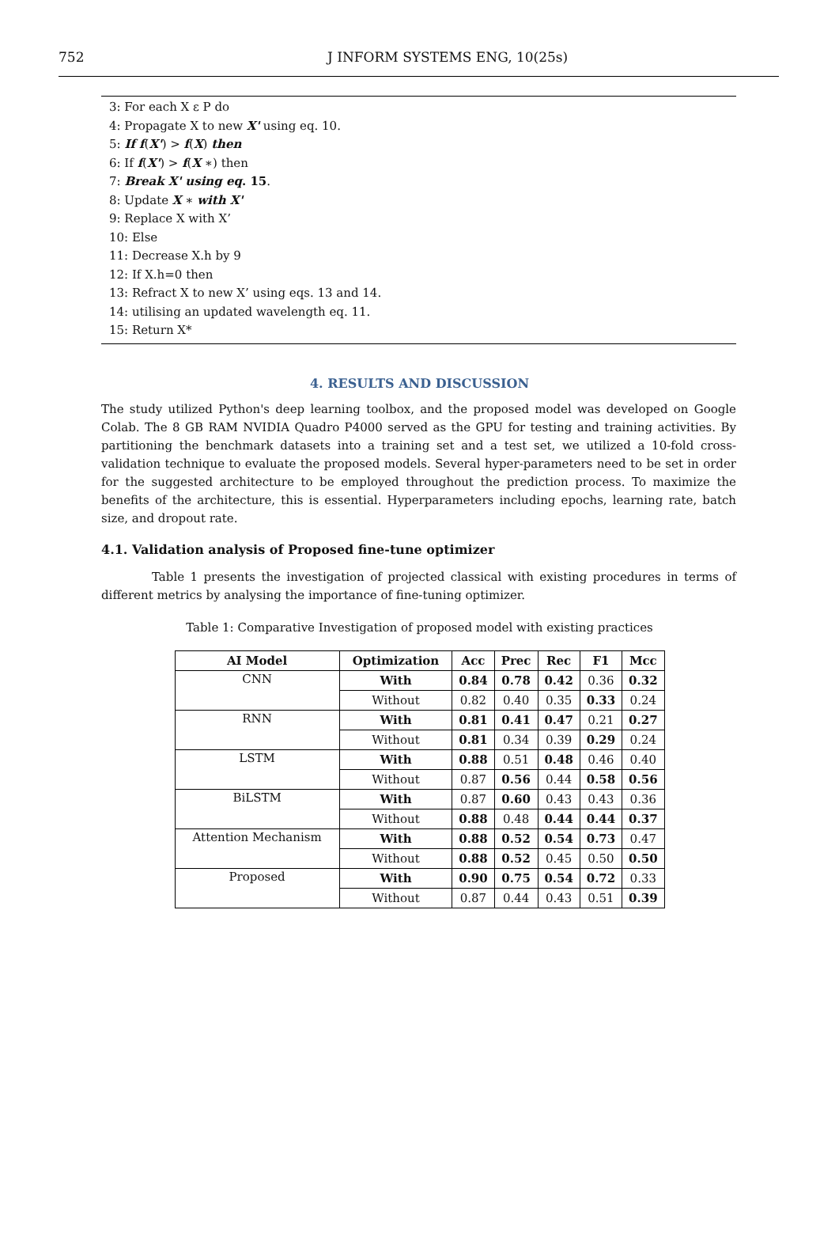752 J INFORM SYSTEMS ENG, 10(25s)
3: For each X ε P do
4: Propagate X to new X' using eq. 10.
5: If f(X') > f(X) then
6: If f(X') > f(X ∗) then
7: Break X' using eq. 15.
8: Update X ∗ with X'
9: Replace X with X’
10: Else
11: Decrease X.h by 9
12: If X.h=0 then
13: Refract X to new X’ using eqs. 13 and 14.
14: utilising an updated wavelength eq. 11.
15: Return X*
4. RESULTS AND DISCUSSION
The study utilized Python's deep learning toolbox, and the proposed model was developed on Google Colab. The 8 GB RAM NVIDIA Quadro P4000 served as the GPU for testing and training activities. By partitioning the benchmark datasets into a training set and a test set, we utilized a 10-fold cross-validation technique to evaluate the proposed models. Several hyper-parameters need to be set in order for the suggested architecture to be employed throughout the prediction process. To maximize the benefits of the architecture, this is essential. Hyperparameters including epochs, learning rate, batch size, and dropout rate.
4.1. Validation analysis of Proposed fine-tune optimizer
Table 1 presents the investigation of projected classical with existing procedures in terms of different metrics by analysing the importance of fine-tuning optimizer.
Table 1: Comparative Investigation of proposed model with existing practices
| AI Model | Optimization | Acc | Prec | Rec | F1 | Mcc |
| --- | --- | --- | --- | --- | --- | --- |
| CNN | With | 0.84 | 0.78 | 0.42 | 0.36 | 0.32 |
| | Without | 0.82 | 0.40 | 0.35 | 0.33 | 0.24 |
| RNN | With | 0.81 | 0.41 | 0.47 | 0.21 | 0.27 |
| | Without | 0.81 | 0.34 | 0.39 | 0.29 | 0.24 |
| LSTM | With | 0.88 | 0.51 | 0.48 | 0.46 | 0.40 |
| | Without | 0.87 | 0.56 | 0.44 | 0.58 | 0.56 |
| BiLSTM | With | 0.87 | 0.60 | 0.43 | 0.43 | 0.36 |
| | Without | 0.88 | 0.48 | 0.44 | 0.44 | 0.37 |
| Attention Mechanism | With | 0.88 | 0.52 | 0.54 | 0.73 | 0.47 |
| | Without | 0.88 | 0.52 | 0.45 | 0.50 | 0.50 |
| Proposed | With | 0.90 | 0.75 | 0.54 | 0.72 | 0.33 |
| | Without | 0.87 | 0.44 | 0.43 | 0.51 | 0.39 |